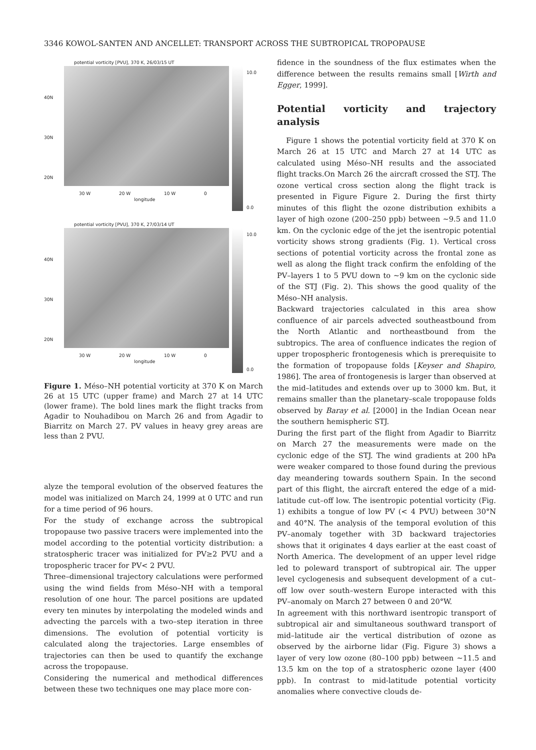3346 KOWOL-SANTEN AND ANCELLET: TRANSPORT ACROSS THE SUBTROPICAL TROPOPAUSE
potential vorticity [PVU], 370 K, 26/03/15 UT
10.0
0.0
40N
30N
20N
30 W 20 W 10 W 0
longitude
potential vorticity [PVU], 370 K, 27/03/14 UT
10.0
0.0
40N
30N
20N
30 W 20 W 10 W 0
longitude
Figure 1. Méso–NH potential vorticity at 370 K on March 26 at 15 UTC (upper frame) and March 27 at 14 UTC (lower frame). The bold lines mark the flight tracks from Agadir to Nouhadibou on March 26 and from Agadir to Biarritz on March 27. PV values in heavy grey areas are less than 2 PVU.
alyze the temporal evolution of the observed features the model was initialized on March 24, 1999 at 0 UTC and run for a time period of 96 hours.
For the study of exchange across the subtropical tropopause two passive tracers were implemented into the model according to the potential vorticity distribution: a stratospheric tracer was initialized for PV≥2 PVU and a tropospheric tracer for PV< 2 PVU.
Three–dimensional trajectory calculations were performed using the wind fields from Méso–NH with a temporal resolution of one hour. The parcel positions are updated every ten minutes by interpolating the modeled winds and advecting the parcels with a two–step iteration in three dimensions. The evolution of potential vorticity is calculated along the trajectories. Large ensembles of trajectories can then be used to quantify the exchange across the tropopause.
Considering the numerical and methodical differences between these two techniques one may place more con-
fidence in the soundness of the flux estimates when the difference between the results remains small [Wirth and Egger, 1999].
Potential vorticity and trajectory analysis
Figure 1 shows the potential vorticity field at 370 K on March 26 at 15 UTC and March 27 at 14 UTC as calculated using Méso–NH results and the associated flight tracks.On March 26 the aircraft crossed the STJ. The ozone vertical cross section along the flight track is presented in Figure Figure 2. During the first thirty minutes of this flight the ozone distribution exhibits a layer of high ozone (200–250 ppb) between ∼9.5 and 11.0 km. On the cyclonic edge of the jet the isentropic potential vorticity shows strong gradients (Fig. 1). Vertical cross sections of potential vorticity across the frontal zone as well as along the flight track confirm the enfolding of the PV–layers 1 to 5 PVU down to ∼9 km on the cyclonic side of the STJ (Fig. 2). This shows the good quality of the Méso–NH analysis.
Backward trajectories calculated in this area show confluence of air parcels advected southeastbound from the North Atlantic and northeastbound from the subtropics. The area of confluence indicates the region of upper tropospheric frontogenesis which is prerequisite to the formation of tropopause folds [Keyser and Shapiro, 1986]. The area of frontogenesis is larger than observed at the mid–latitudes and extends over up to 3000 km. But, it remains smaller than the planetary–scale tropopause folds observed by Baray et al. [2000] in the Indian Ocean near the southern hemispheric STJ.
During the first part of the flight from Agadir to Biarritz on March 27 the measurements were made on the cyclonic edge of the STJ. The wind gradients at 200 hPa were weaker compared to those found during the previous day meandering towards southern Spain. In the second part of this flight, the aircraft entered the edge of a mid-latitude cut–off low. The isentropic potential vorticity (Fig. 1) exhibits a tongue of low PV (< 4 PVU) between 30°N and 40°N. The analysis of the temporal evolution of this PV–anomaly together with 3D backward trajectories shows that it originates 4 days earlier at the east coast of North America. The development of an upper level ridge led to poleward transport of subtropical air. The upper level cyclogenesis and subsequent development of a cut–off low over south–western Europe interacted with this PV–anomaly on March 27 between 0 and 20°W.
In agreement with this northward isentropic transport of subtropical air and simultaneous southward transport of mid–latitude air the vertical distribution of ozone as observed by the airborne lidar (Fig. Figure 3) shows a layer of very low ozone (80–100 ppb) between ∼11.5 and 13.5 km on the top of a stratospheric ozone layer (400 ppb). In contrast to mid-latitude potential vorticity anomalies where convective clouds de-